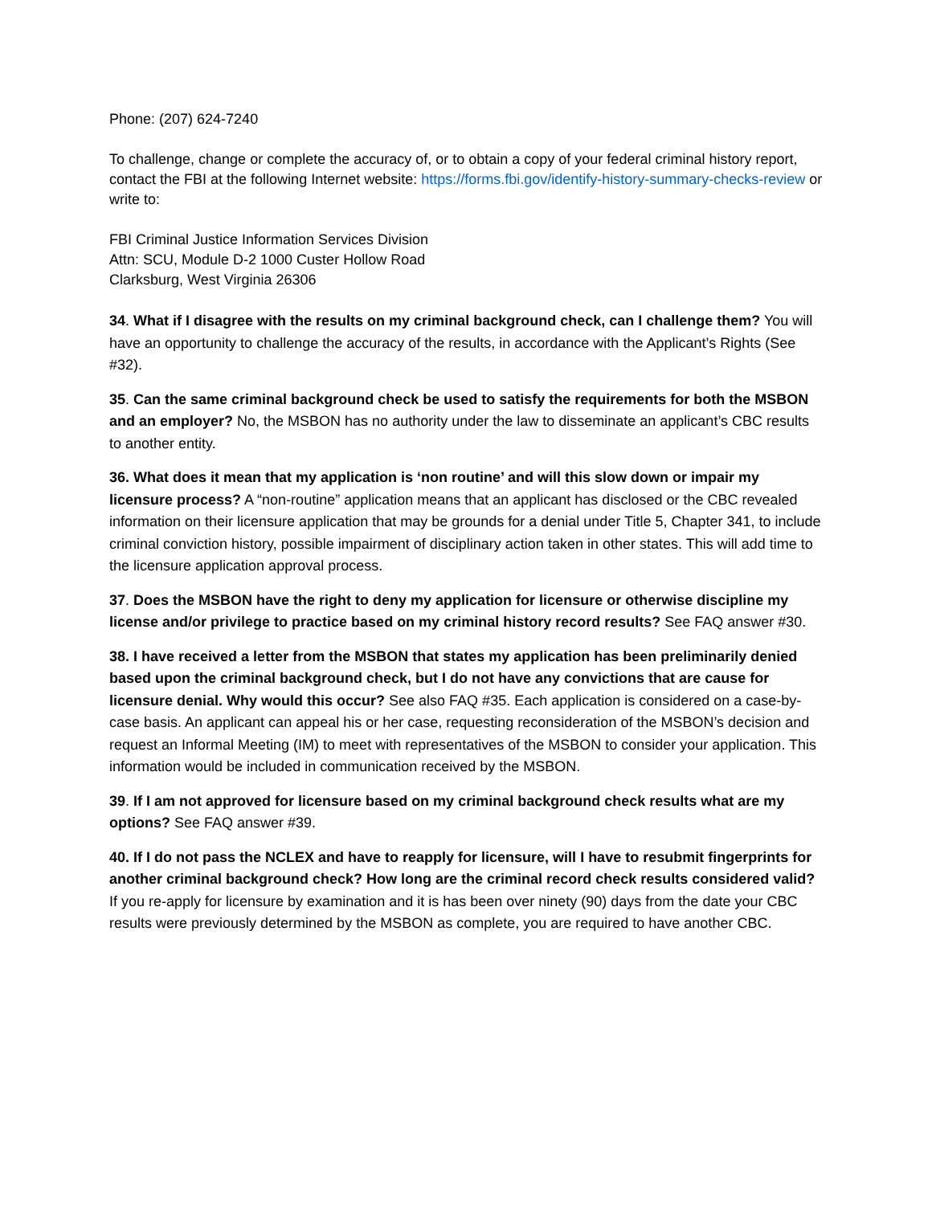Phone: (207) 624-7240
To challenge, change or complete the accuracy of, or to obtain a copy of your federal criminal history report, contact the FBI at the following Internet website: https://forms.fbi.gov/identify-history-summary-checks-review or write to:
FBI Criminal Justice Information Services Division
Attn: SCU, Module D-2 1000 Custer Hollow Road
Clarksburg, West Virginia 26306
34. What if I disagree with the results on my criminal background check, can I challenge them? You will have an opportunity to challenge the accuracy of the results, in accordance with the Applicant’s Rights (See #32).
35. Can the same criminal background check be used to satisfy the requirements for both the MSBON and an employer? No, the MSBON has no authority under the law to disseminate an applicant’s CBC results to another entity.
36. What does it mean that my application is ‘non routine’ and will this slow down or impair my licensure process? A “non-routine” application means that an applicant has disclosed or the CBC revealed information on their licensure application that may be grounds for a denial under Title 5, Chapter 341, to include criminal conviction history, possible impairment of disciplinary action taken in other states. This will add time to the licensure application approval process.
37. Does the MSBON have the right to deny my application for licensure or otherwise discipline my license and/or privilege to practice based on my criminal history record results? See FAQ answer #30.
38. I have received a letter from the MSBON that states my application has been preliminarily denied based upon the criminal background check, but I do not have any convictions that are cause for licensure denial. Why would this occur? See also FAQ #35. Each application is considered on a case-by-case basis. An applicant can appeal his or her case, requesting reconsideration of the MSBON’s decision and request an Informal Meeting (IM) to meet with representatives of the MSBON to consider your application. This information would be included in communication received by the MSBON.
39. If I am not approved for licensure based on my criminal background check results what are my options? See FAQ answer #39.
40. If I do not pass the NCLEX and have to reapply for licensure, will I have to resubmit fingerprints for another criminal background check? How long are the criminal record check results considered valid? If you re-apply for licensure by examination and it is has been over ninety (90) days from the date your CBC results were previously determined by the MSBON as complete, you are required to have another CBC.